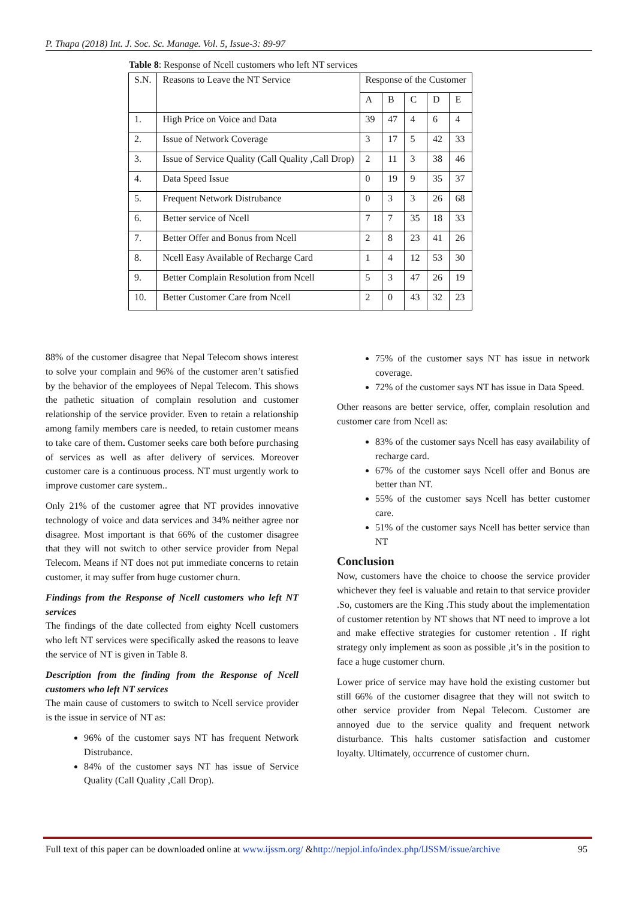P. Thapa (2018) Int. J. Soc. Sc. Manage. Vol. 5, Issue-3: 89-97
Table 8: Response of Ncell customers who left NT services
| S.N. | Reasons to Leave the NT Service | Response of the Customer | | | | |
| --- | --- | --- | --- | --- | --- | --- |
| | | A | B | C | D | E |
| 1. | High Price on Voice and Data | 39 | 47 | 4 | 6 | 4 |
| 2. | Issue of Network Coverage | 3 | 17 | 5 | 42 | 33 |
| 3. | Issue of Service Quality (Call Quality ,Call Drop) | 2 | 11 | 3 | 38 | 46 |
| 4. | Data Speed Issue | 0 | 19 | 9 | 35 | 37 |
| 5. | Frequent Network Distrubance | 0 | 3 | 3 | 26 | 68 |
| 6. | Better service of Ncell | 7 | 7 | 35 | 18 | 33 |
| 7. | Better Offer and Bonus from Ncell | 2 | 8 | 23 | 41 | 26 |
| 8. | Ncell Easy Available of Recharge Card | 1 | 4 | 12 | 53 | 30 |
| 9. | Better Complain Resolution from Ncell | 5 | 3 | 47 | 26 | 19 |
| 10. | Better Customer Care from Ncell | 2 | 0 | 43 | 32 | 23 |
88% of the customer disagree that Nepal Telecom shows interest to solve your complain and 96% of the customer aren’t satisfied by the behavior of the employees of Nepal Telecom. This shows the pathetic situation of complain resolution and customer relationship of the service provider. Even to retain a relationship among family members care is needed, to retain customer means to take care of them. Customer seeks care both before purchasing of services as well as after delivery of services. Moreover customer care is a continuous process. NT must urgently work to improve customer care system..
Only 21% of the customer agree that NT provides innovative technology of voice and data services and 34% neither agree nor disagree. Most important is that 66% of the customer disagree that they will not switch to other service provider from Nepal Telecom. Means if NT does not put immediate concerns to retain customer, it may suffer from huge customer churn.
Findings from the Response of Ncell customers who left NT services
The findings of the date collected from eighty Ncell customers who left NT services were specifically asked the reasons to leave the service of NT is given in Table 8.
Description from the finding from the Response of Ncell customers who left NT services
The main cause of customers to switch to Ncell service provider is the issue in service of NT as:
96% of the customer says NT has frequent Network Distrubance.
84% of the customer says NT has issue of Service Quality (Call Quality ,Call Drop).
75% of the customer says NT has issue in network coverage.
72% of the customer says NT has issue in Data Speed.
Other reasons are better service, offer, complain resolution and customer care from Ncell as:
83% of the customer says Ncell has easy availability of recharge card.
67% of the customer says Ncell offer and Bonus are better than NT.
55% of the customer says Ncell has better customer care.
51% of the customer says Ncell has better service than NT
Conclusion
Now, customers have the choice to choose the service provider whichever they feel is valuable and retain to that service provider .So, customers are the King .This study about the implementation of customer retention by NT shows that NT need to improve a lot and make effective strategies for customer retention . If right strategy only implement as soon as possible ,it’s in the position to face a huge customer churn.
Lower price of service may have hold the existing customer but still 66% of the customer disagree that they will not switch to other service provider from Nepal Telecom. Customer are annoyed due to the service quality and frequent network disturbance. This halts customer satisfaction and customer loyalty. Ultimately, occurrence of customer churn.
Full text of this paper can be downloaded online at www.ijssm.org/ &http://nepjol.info/index.php/IJSSM/issue/archive 95